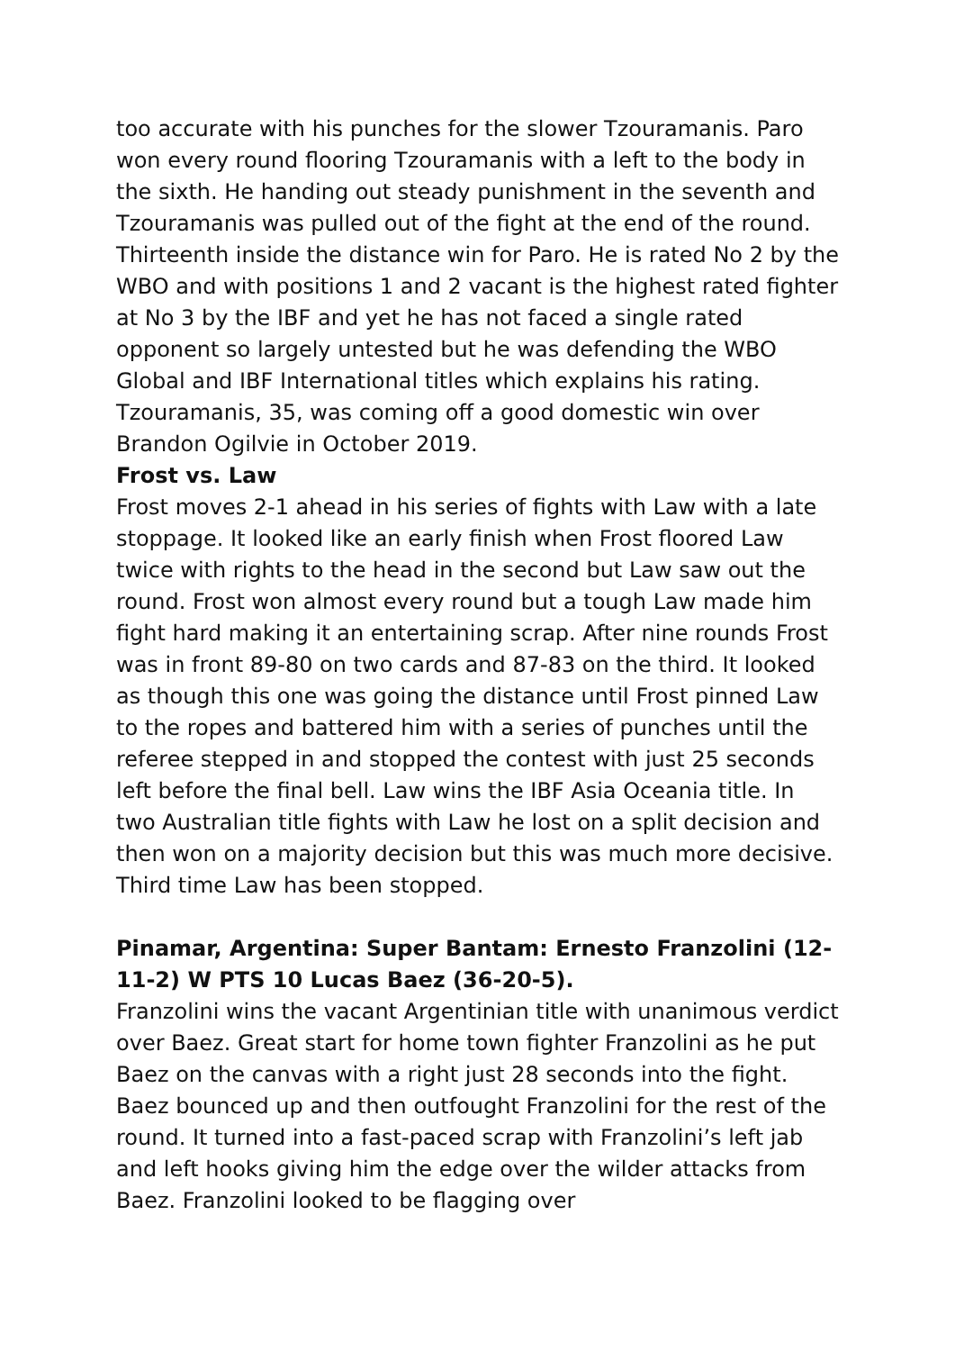too accurate with his punches for the slower Tzouramanis. Paro won every round flooring Tzouramanis with a left to the body in the sixth. He handing out steady punishment in the seventh and Tzouramanis was pulled out of the fight at the end of the round. Thirteenth inside the distance win for Paro. He is rated No 2 by the WBO and with positions 1 and 2 vacant is the highest rated fighter at No 3 by the IBF and yet he has not faced a single rated opponent so largely untested but he was defending the WBO Global and IBF International titles which explains his rating. Tzouramanis, 35, was coming off a good domestic win over Brandon Ogilvie in October 2019.
Frost vs. Law
Frost moves 2-1 ahead in his series of fights with Law with a late stoppage. It looked like an early finish when Frost floored Law twice with rights to the head in the second but Law saw out the round. Frost won almost every round but a tough Law made him fight hard making it an entertaining scrap. After nine rounds Frost was in front 89-80 on two cards and 87-83 on the third. It looked as though this one was going the distance until Frost pinned Law to the ropes and battered him with a series of punches until the referee stepped in and stopped the contest with just 25 seconds left before the final bell. Law wins the IBF Asia Oceania title. In two Australian title fights with Law he lost on a split decision and then won on a majority decision but this was much more decisive. Third time Law has been stopped.
Pinamar, Argentina: Super Bantam: Ernesto Franzolini (12-11-2) W PTS 10 Lucas Baez (36-20-5).
Franzolini wins the vacant Argentinian title with unanimous verdict over Baez. Great start for home town fighter Franzolini as he put Baez on the canvas with a right just 28 seconds into the fight. Baez bounced up and then outfought Franzolini for the rest of the round. It turned into a fast-paced scrap with Franzolini’s left jab and left hooks giving him the edge over the wilder attacks from Baez. Franzolini looked to be flagging over